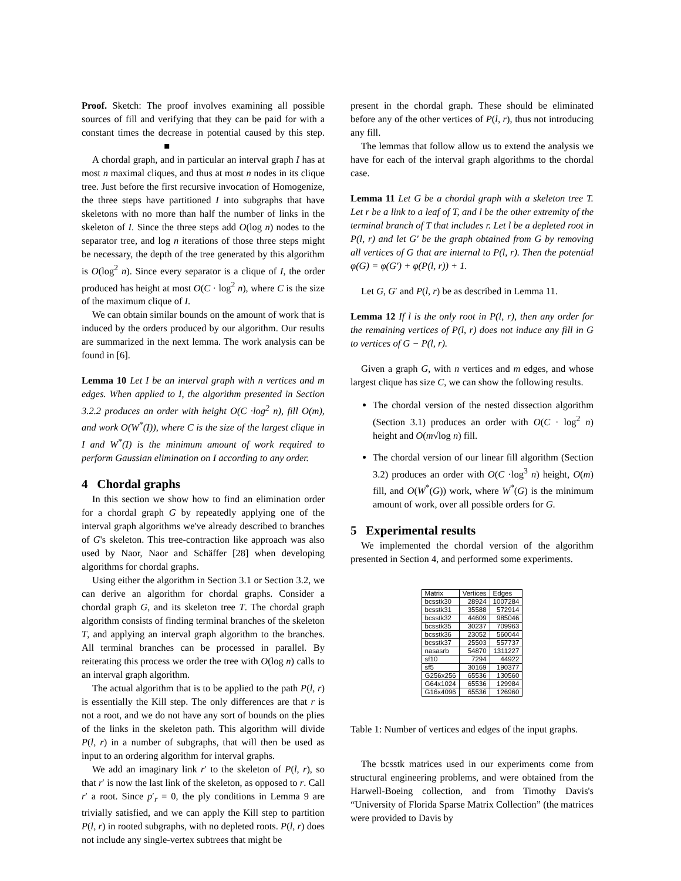Proof. Sketch: The proof involves examining all possible sources of fill and verifying that they can be paid for with a constant times the decrease in potential caused by this step. ■
A chordal graph, and in particular an interval graph I has at most n maximal cliques, and thus at most n nodes in its clique tree. Just before the first recursive invocation of Homogenize, the three steps have partitioned I into subgraphs that have skeletons with no more than half the number of links in the skeleton of I. Since the three steps add O(log n) nodes to the separator tree, and log n iterations of those three steps might be necessary, the depth of the tree generated by this algorithm is O(log<sup>2</sup> n). Since every separator is a clique of I, the order produced has height at most O(C · log<sup>2</sup> n), where C is the size of the maximum clique of I.
We can obtain similar bounds on the amount of work that is induced by the orders produced by our algorithm. Our results are summarized in the next lemma. The work analysis can be found in [6].
Lemma 10 Let I be an interval graph with n vertices and m edges. When applied to I, the algorithm presented in Section 3.2.2 produces an order with height O(C ·log<sup>2</sup> n), fill O(m), and work O(W<sup>*</sup>(I)), where C is the size of the largest clique in I and W<sup>*</sup>(I) is the minimum amount of work required to perform Gaussian elimination on I according to any order.
4 Chordal graphs
In this section we show how to find an elimination order for a chordal graph G by repeatedly applying one of the interval graph algorithms we've already described to branches of G's skeleton. This tree-contraction like approach was also used by Naor, Naor and Schäffer [28] when developing algorithms for chordal graphs.
Using either the algorithm in Section 3.1 or Section 3.2, we can derive an algorithm for chordal graphs. Consider a chordal graph G, and its skeleton tree T. The chordal graph algorithm consists of finding terminal branches of the skeleton T, and applying an interval graph algorithm to the branches. All terminal branches can be processed in parallel. By reiterating this process we order the tree with O(log n) calls to an interval graph algorithm.
The actual algorithm that is to be applied to the path P(l, r) is essentially the Kill step. The only differences are that r is not a root, and we do not have any sort of bounds on the plies of the links in the skeleton path. This algorithm will divide P(l, r) in a number of subgraphs, that will then be used as input to an ordering algorithm for interval graphs.
We add an imaginary link r′ to the skeleton of P(l, r), so that r′ is now the last link of the skeleton, as opposed to r. Call r′ a root. Since p′<sub>r</sub> = 0, the ply conditions in Lemma 9 are trivially satisfied, and we can apply the Kill step to partition P(l, r) in rooted subgraphs, with no depleted roots. P(l, r) does not include any single-vertex subtrees that might be
present in the chordal graph. These should be eliminated before any of the other vertices of P(l, r), thus not introducing any fill.
The lemmas that follow allow us to extend the analysis we have for each of the interval graph algorithms to the chordal case.
Lemma 11 Let G be a chordal graph with a skeleton tree T. Let r be a link to a leaf of T, and l be the other extremity of the terminal branch of T that includes r. Let l be a depleted root in P(l, r) and let G′ be the graph obtained from G by removing all vertices of G that are internal to P(l, r). Then the potential φ(G) = φ(G′) + φ(P(l, r)) + 1.
Let G, G′ and P(l, r) be as described in Lemma 11.
Lemma 12 If l is the only root in P(l, r), then any order for the remaining vertices of P(l, r) does not induce any fill in G to vertices of G − P(l, r).
Given a graph G, with n vertices and m edges, and whose largest clique has size C, we can show the following results.
The chordal version of the nested dissection algorithm (Section 3.1) produces an order with O(C · log<sup>2</sup> n) height and O(m√log n) fill.
The chordal version of our linear fill algorithm (Section 3.2) produces an order with O(C ·log<sup>3</sup> n) height, O(m) fill, and O(W<sup>*</sup>(G)) work, where W<sup>*</sup>(G) is the minimum amount of work, over all possible orders for G.
5 Experimental results
We implemented the chordal version of the algorithm presented in Section 4, and performed some experiments.
| Matrix | Vertices | Edges |
| --- | --- | --- |
| bcsstk30 | 28924 | 1007284 |
| bcsstk31 | 35588 | 572914 |
| bcsstk32 | 44609 | 985046 |
| bcsstk35 | 30237 | 709963 |
| bcsstk36 | 23052 | 560044 |
| bcsstk37 | 25503 | 557737 |
| nasasrb | 54870 | 1311227 |
| sf10 | 7294 | 44922 |
| sf5 | 30169 | 190377 |
| G256x256 | 65536 | 130560 |
| G64x1024 | 65536 | 129984 |
| G16x4096 | 65536 | 126960 |
Table 1: Number of vertices and edges of the input graphs.
The bcsstk matrices used in our experiments come from structural engineering problems, and were obtained from the Harwell-Boeing collection, and from Timothy Davis's “University of Florida Sparse Matrix Collection” (the matrices were provided to Davis by